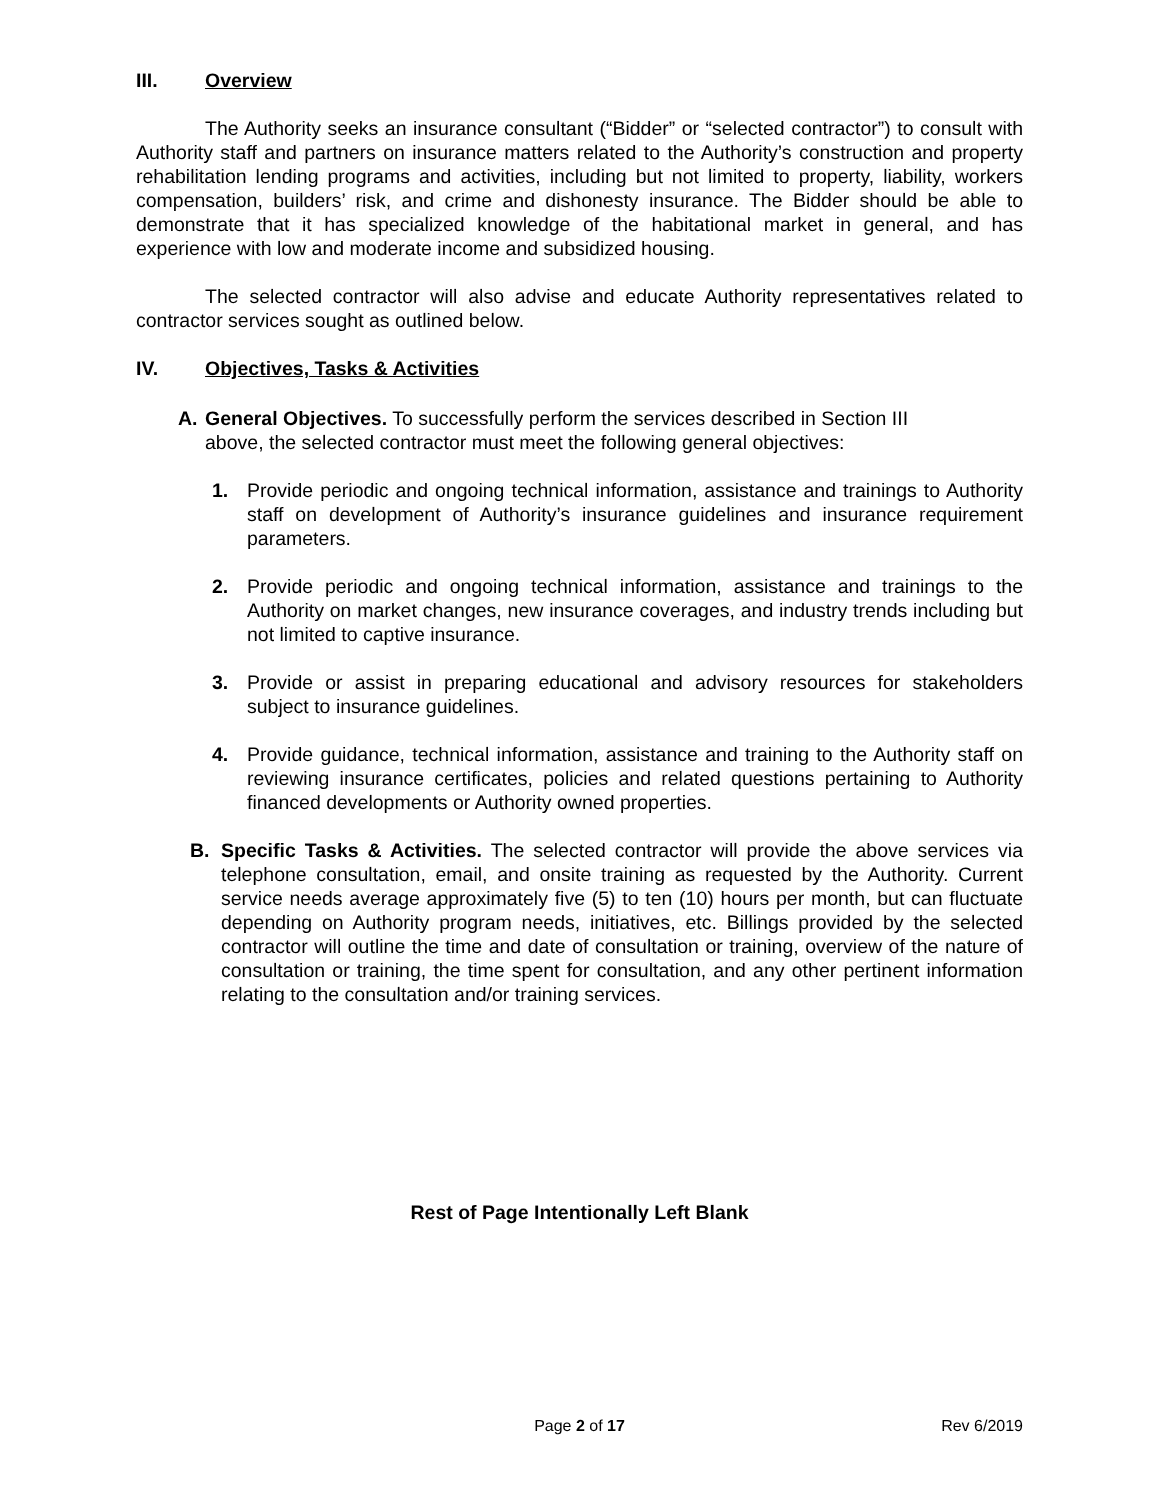III. Overview
The Authority seeks an insurance consultant (“Bidder” or “selected contractor”) to consult with Authority staff and partners on insurance matters related to the Authority’s construction and property rehabilitation lending programs and activities, including but not limited to property, liability, workers compensation, builders’ risk, and crime and dishonesty insurance. The Bidder should be able to demonstrate that it has specialized knowledge of the habitational market in general, and has experience with low and moderate income and subsidized housing.
The selected contractor will also advise and educate Authority representatives related to contractor services sought as outlined below.
IV. Objectives, Tasks & Activities
A. General Objectives. To successfully perform the services described in Section III above, the selected contractor must meet the following general objectives:
1. Provide periodic and ongoing technical information, assistance and trainings to Authority staff on development of Authority’s insurance guidelines and insurance requirement parameters.
2. Provide periodic and ongoing technical information, assistance and trainings to the Authority on market changes, new insurance coverages, and industry trends including but not limited to captive insurance.
3. Provide or assist in preparing educational and advisory resources for stakeholders subject to insurance guidelines.
4. Provide guidance, technical information, assistance and training to the Authority staff on reviewing insurance certificates, policies and related questions pertaining to Authority financed developments or Authority owned properties.
B. Specific Tasks & Activities. The selected contractor will provide the above services via telephone consultation, email, and onsite training as requested by the Authority. Current service needs average approximately five (5) to ten (10) hours per month, but can fluctuate depending on Authority program needs, initiatives, etc. Billings provided by the selected contractor will outline the time and date of consultation or training, overview of the nature of consultation or training, the time spent for consultation, and any other pertinent information relating to the consultation and/or training services.
Rest of Page Intentionally Left Blank
Page 2 of 17 Rev 6/2019